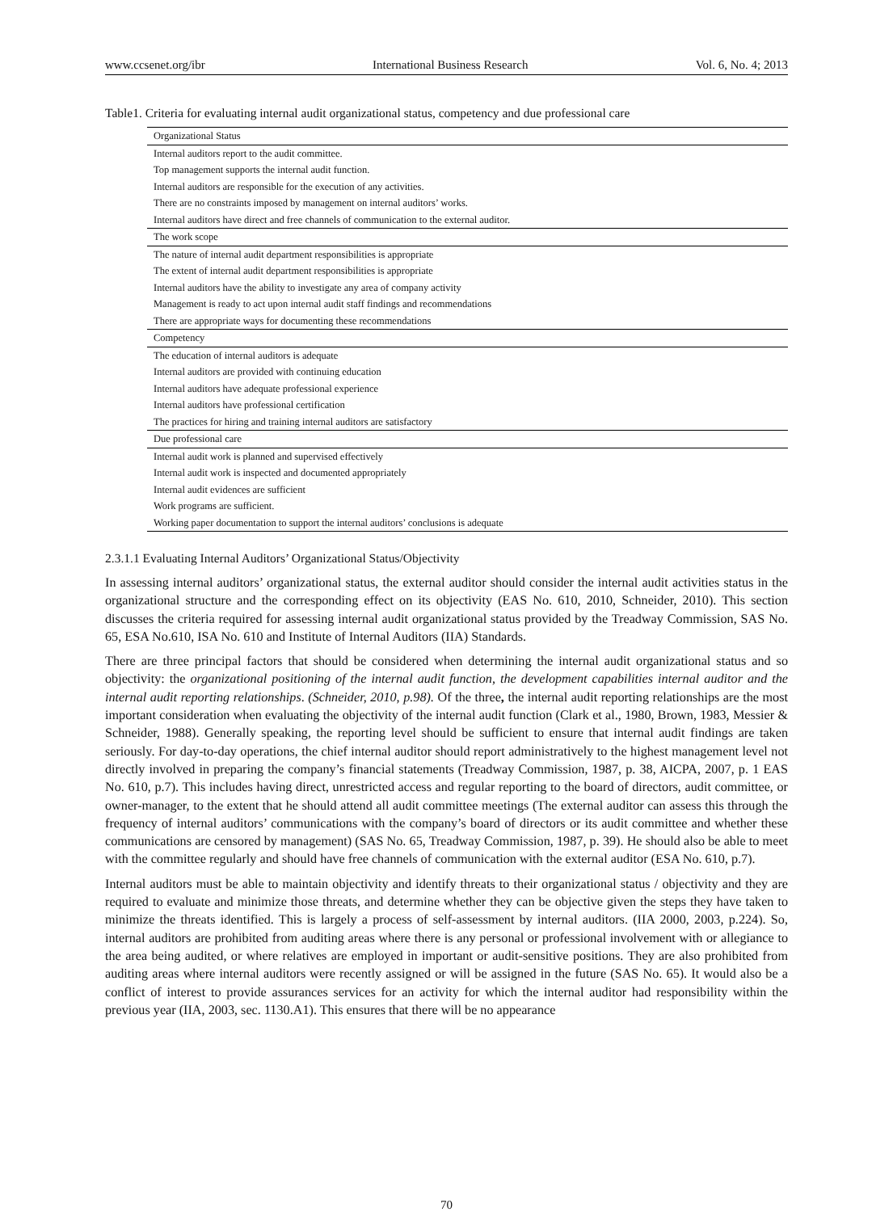www.ccsenet.org/ibr International Business Research Vol. 6, No. 4; 2013
Table1. Criteria for evaluating internal audit organizational status, competency and due professional care
| Organizational Status |
| Internal auditors report to the audit committee. |
| Top management supports the internal audit function. |
| Internal auditors are responsible for the execution of any activities. |
| There are no constraints imposed by management on internal auditors’ works. |
| Internal auditors have direct and free channels of communication to the external auditor. |
| The work scope |
| The nature of internal audit department responsibilities is appropriate |
| The extent of internal audit department responsibilities is appropriate |
| Internal auditors have the ability to investigate any area of company activity |
| Management is ready to act upon internal audit staff findings and recommendations |
| There are appropriate ways for documenting these recommendations |
| Competency |
| The education of internal auditors is adequate |
| Internal auditors are provided with continuing education |
| Internal auditors have adequate professional experience |
| Internal auditors have professional certification |
| The practices for hiring and training internal auditors are satisfactory |
| Due professional care |
| Internal audit work is planned and supervised effectively |
| Internal audit work is inspected and documented appropriately |
| Internal audit evidences are sufficient |
| Work programs are sufficient. |
| Working paper documentation to support the internal auditors’ conclusions is adequate |
2.3.1.1 Evaluating Internal Auditors’ Organizational Status/Objectivity
In assessing internal auditors’ organizational status, the external auditor should consider the internal audit activities status in the organizational structure and the corresponding effect on its objectivity (EAS No. 610, 2010, Schneider, 2010). This section discusses the criteria required for assessing internal audit organizational status provided by the Treadway Commission, SAS No. 65, ESA No.610, ISA No. 610 and Institute of Internal Auditors (IIA) Standards.
There are three principal factors that should be considered when determining the internal audit organizational status and so objectivity: the organizational positioning of the internal audit function, the development capabilities internal auditor and the internal audit reporting relationships. (Schneider, 2010, p.98). Of the three, the internal audit reporting relationships are the most important consideration when evaluating the objectivity of the internal audit function (Clark et al., 1980, Brown, 1983, Messier & Schneider, 1988). Generally speaking, the reporting level should be sufficient to ensure that internal audit findings are taken seriously. For day-to-day operations, the chief internal auditor should report administratively to the highest management level not directly involved in preparing the company’s financial statements (Treadway Commission, 1987, p. 38, AICPA, 2007, p. 1 EAS No. 610, p.7). This includes having direct, unrestricted access and regular reporting to the board of directors, audit committee, or owner-manager, to the extent that he should attend all audit committee meetings (The external auditor can assess this through the frequency of internal auditors’ communications with the company’s board of directors or its audit committee and whether these communications are censored by management) (SAS No. 65, Treadway Commission, 1987, p. 39). He should also be able to meet with the committee regularly and should have free channels of communication with the external auditor (ESA No. 610, p.7).
Internal auditors must be able to maintain objectivity and identify threats to their organizational status / objectivity and they are required to evaluate and minimize those threats, and determine whether they can be objective given the steps they have taken to minimize the threats identified. This is largely a process of self-assessment by internal auditors. (IIA 2000, 2003, p.224). So, internal auditors are prohibited from auditing areas where there is any personal or professional involvement with or allegiance to the area being audited, or where relatives are employed in important or audit-sensitive positions. They are also prohibited from auditing areas where internal auditors were recently assigned or will be assigned in the future (SAS No. 65). It would also be a conflict of interest to provide assurances services for an activity for which the internal auditor had responsibility within the previous year (IIA, 2003, sec. 1130.A1). This ensures that there will be no appearance
70